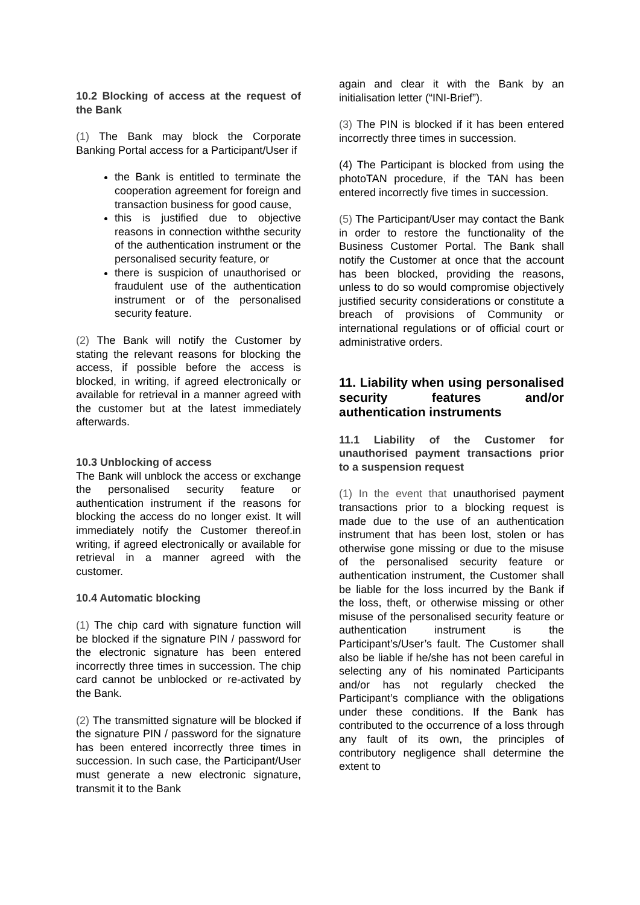10.2 Blocking of access at the request of the Bank
(1) The Bank may block the Corporate Banking Portal access for a Participant/User if
the Bank is entitled to terminate the cooperation agreement for foreign and transaction business for good cause,
this is justified due to objective reasons in connection withthe security of the authentication instrument or the personalised security feature, or
there is suspicion of unauthorised or fraudulent use of the authentication instrument or of the personalised security feature.
(2) The Bank will notify the Customer by stating the relevant reasons for blocking the access, if possible before the access is blocked, in writing, if agreed electronically or available for retrieval in a manner agreed with the customer but at the latest immediately afterwards.
10.3 Unblocking of access
The Bank will unblock the access or exchange the personalised security feature or authentication instrument if the reasons for blocking the access do no longer exist. It will immediately notify the Customer thereof.in writing, if agreed electronically or available for retrieval in a manner agreed with the customer.
10.4 Automatic blocking
(1) The chip card with signature function will be blocked if the signature PIN / password for the electronic signature has been entered incorrectly three times in succession. The chip card cannot be unblocked or re-activated by the Bank.
(2) The transmitted signature will be blocked if the signature PIN / password for the signature has been entered incorrectly three times in succession. In such case, the Participant/User must generate a new electronic signature, transmit it to the Bank
again and clear it with the Bank by an initialisation letter (“INI-Brief”).
(3) The PIN is blocked if it has been entered incorrectly three times in succession.
(4) The Participant is blocked from using the photoTAN procedure, if the TAN has been entered incorrectly five times in succession.
(5) The Participant/User may contact the Bank in order to restore the functionality of the Business Customer Portal. The Bank shall notify the Customer at once that the account has been blocked, providing the reasons, unless to do so would compromise objectively justified security considerations or constitute a breach of provisions of Community or international regulations or of official court or administrative orders.
11. Liability when using personalised security features and/or authentication instruments
11.1 Liability of the Customer for unauthorised payment transactions prior to a suspension request
(1) In the event that unauthorised payment transactions prior to a blocking request is made due to the use of an authentication instrument that has been lost, stolen or has otherwise gone missing or due to the misuse of the personalised security feature or authentication instrument, the Customer shall be liable for the loss incurred by the Bank if the loss, theft, or otherwise missing or other misuse of the personalised security feature or authentication instrument is the Participant’s/User’s fault. The Customer shall also be liable if he/she has not been careful in selecting any of his nominated Participants and/or has not regularly checked the Participant’s compliance with the obligations under these conditions. If the Bank has contributed to the occurrence of a loss through any fault of its own, the principles of contributory negligence shall determine the extent to